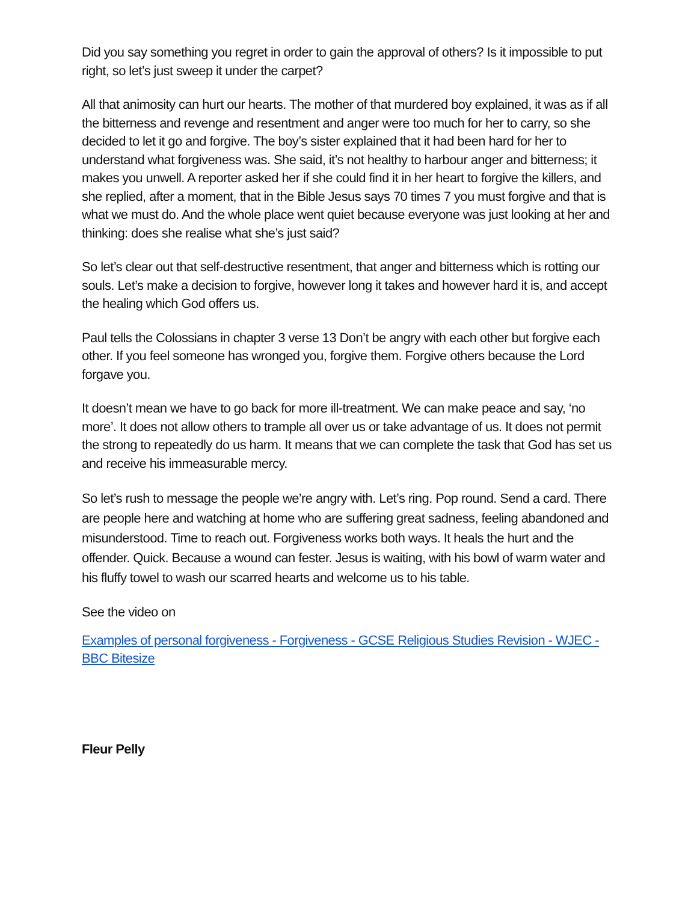Did you say something you regret in order to gain the approval of others? Is it impossible to put right, so let’s just sweep it under the carpet?
All that animosity can hurt our hearts. The mother of that murdered boy explained, it was as if all the bitterness and revenge and resentment and anger were too much for her to carry, so she decided to let it go and forgive. The boy’s sister explained that it had been hard for her to understand what forgiveness was. She said, it’s not healthy to harbour anger and bitterness; it makes you unwell. A reporter asked her if she could find it in her heart to forgive the killers, and she replied, after a moment, that in the Bible Jesus says 70 times 7 you must forgive and that is what we must do. And the whole place went quiet because everyone was just looking at her and thinking: does she realise what she’s just said?
So let’s clear out that self-destructive resentment, that anger and bitterness which is rotting our souls. Let’s make a decision to forgive, however long it takes and however hard it is, and accept the healing which God offers us.
Paul tells the Colossians in chapter 3 verse 13 Don’t be angry with each other but forgive each other. If you feel someone has wronged you, forgive them. Forgive others because the Lord forgave you.
It doesn’t mean we have to go back for more ill-treatment. We can make peace and say, ‘no more’. It does not allow others to trample all over us or take advantage of us. It does not permit the strong to repeatedly do us harm. It means that we can complete the task that God has set us and receive his immeasurable mercy.
So let’s rush to message the people we’re angry with. Let’s ring. Pop round. Send a card. There are people here and watching at home who are suffering great sadness, feeling abandoned and misunderstood. Time to reach out. Forgiveness works both ways. It heals the hurt and the offender. Quick. Because a wound can fester. Jesus is waiting, with his bowl of warm water and his fluffy towel to wash our scarred hearts and welcome us to his table.
See the video on
Examples of personal forgiveness - Forgiveness - GCSE Religious Studies Revision - WJEC - BBC Bitesize
Fleur Pelly